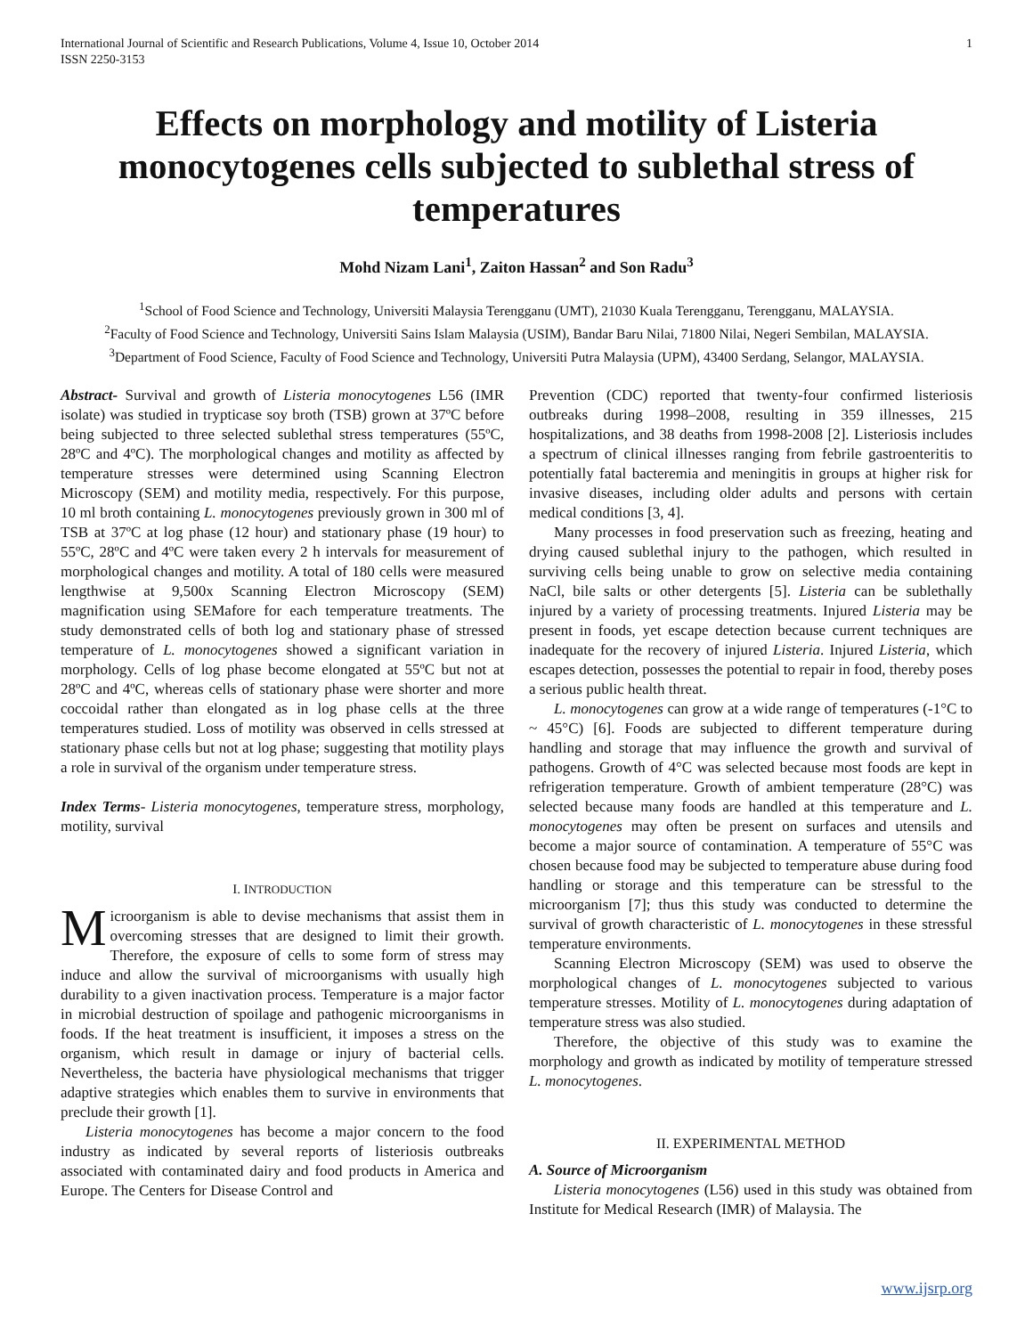International Journal of Scientific and Research Publications, Volume 4, Issue 10, October 2014
ISSN 2250-3153 1
Effects on morphology and motility of Listeria monocytogenes cells subjected to sublethal stress of temperatures
Mohd Nizam Lani<sup>1</sup>, Zaiton Hassan<sup>2</sup> and Son Radu<sup>3</sup>
<sup>1</sup> School of Food Science and Technology, Universiti Malaysia Terengganu (UMT), 21030 Kuala Terengganu, Terengganu, MALAYSIA.
<sup>2</sup> Faculty of Food Science and Technology, Universiti Sains Islam Malaysia (USIM), Bandar Baru Nilai, 71800 Nilai, Negeri Sembilan, MALAYSIA.
<sup>3</sup> Department of Food Science, Faculty of Food Science and Technology, Universiti Putra Malaysia (UPM), 43400 Serdang, Selangor, MALAYSIA.
Abstract- Survival and growth of Listeria monocytogenes L56 (IMR isolate) was studied in trypticase soy broth (TSB) grown at 37ºC before being subjected to three selected sublethal stress temperatures (55ºC, 28ºC and 4ºC). The morphological changes and motility as affected by temperature stresses were determined using Scanning Electron Microscopy (SEM) and motility media, respectively. For this purpose, 10 ml broth containing L. monocytogenes previously grown in 300 ml of TSB at 37ºC at log phase (12 hour) and stationary phase (19 hour) to 55ºC, 28ºC and 4ºC were taken every 2 h intervals for measurement of morphological changes and motility. A total of 180 cells were measured lengthwise at 9,500x Scanning Electron Microscopy (SEM) magnification using SEMafore for each temperature treatments. The study demonstrated cells of both log and stationary phase of stressed temperature of L. monocytogenes showed a significant variation in morphology. Cells of log phase become elongated at 55ºC but not at 28ºC and 4ºC, whereas cells of stationary phase were shorter and more coccoidal rather than elongated as in log phase cells at the three temperatures studied. Loss of motility was observed in cells stressed at stationary phase cells but not at log phase; suggesting that motility plays a role in survival of the organism under temperature stress.
Index Terms- Listeria monocytogenes, temperature stress, morphology, motility, survival
I. INTRODUCTION
Microorganism is able to devise mechanisms that assist them in overcoming stresses that are designed to limit their growth. Therefore, the exposure of cells to some form of stress may induce and allow the survival of microorganisms with usually high durability to a given inactivation process. Temperature is a major factor in microbial destruction of spoilage and pathogenic microorganisms in foods. If the heat treatment is insufficient, it imposes a stress on the organism, which result in damage or injury of bacterial cells. Nevertheless, the bacteria have physiological mechanisms that trigger adaptive strategies which enables them to survive in environments that preclude their growth [1].
Listeria monocytogenes has become a major concern to the food industry as indicated by several reports of listeriosis outbreaks associated with contaminated dairy and food products in America and Europe. The Centers for Disease Control and
Prevention (CDC) reported that twenty-four confirmed listeriosis outbreaks during 1998–2008, resulting in 359 illnesses, 215 hospitalizations, and 38 deaths from 1998-2008 [2]. Listeriosis includes a spectrum of clinical illnesses ranging from febrile gastroenteritis to potentially fatal bacteremia and meningitis in groups at higher risk for invasive diseases, including older adults and persons with certain medical conditions [3, 4].
Many processes in food preservation such as freezing, heating and drying caused sublethal injury to the pathogen, which resulted in surviving cells being unable to grow on selective media containing NaCl, bile salts or other detergents [5]. Listeria can be sublethally injured by a variety of processing treatments. Injured Listeria may be present in foods, yet escape detection because current techniques are inadequate for the recovery of injured Listeria. Injured Listeria, which escapes detection, possesses the potential to repair in food, thereby poses a serious public health threat.
L. monocytogenes can grow at a wide range of temperatures (-1°C to ~ 45°C) [6]. Foods are subjected to different temperature during handling and storage that may influence the growth and survival of pathogens. Growth of 4°C was selected because most foods are kept in refrigeration temperature. Growth of ambient temperature (28°C) was selected because many foods are handled at this temperature and L. monocytogenes may often be present on surfaces and utensils and become a major source of contamination. A temperature of 55°C was chosen because food may be subjected to temperature abuse during food handling or storage and this temperature can be stressful to the microorganism [7]; thus this study was conducted to determine the survival of growth characteristic of L. monocytogenes in these stressful temperature environments.
Scanning Electron Microscopy (SEM) was used to observe the morphological changes of L. monocytogenes subjected to various temperature stresses. Motility of L. monocytogenes during adaptation of temperature stress was also studied.
Therefore, the objective of this study was to examine the morphology and growth as indicated by motility of temperature stressed L. monocytogenes.
II. EXPERIMENTAL METHOD
A. Source of Microorganism
Listeria monocytogenes (L56) used in this study was obtained from Institute for Medical Research (IMR) of Malaysia. The
www.ijsrp.org